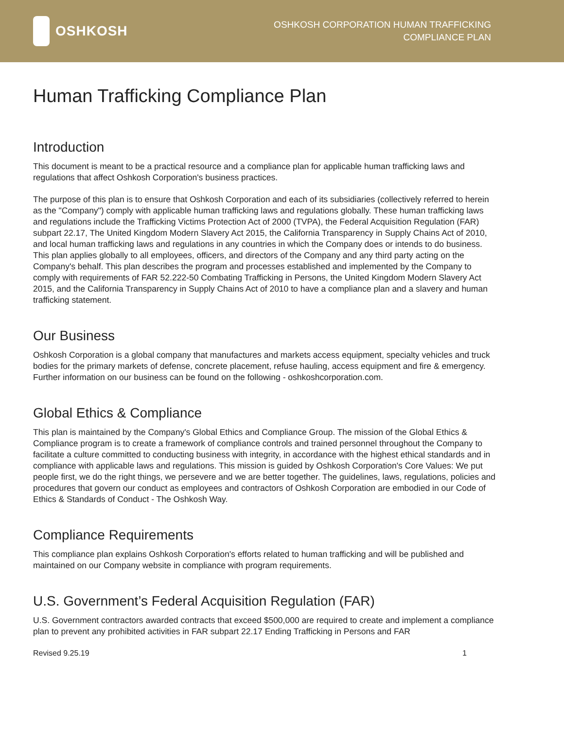OSHKOSH
OSHKOSH CORPORATION HUMAN TRAFFICKING
COMPLIANCE PLAN
Human Trafficking Compliance Plan
Introduction
This document is meant to be a practical resource and a compliance plan for applicable human trafficking laws and regulations that affect Oshkosh Corporation's business practices.
The purpose of this plan is to ensure that Oshkosh Corporation and each of its subsidiaries (collectively referred to herein as the "Company") comply with applicable human trafficking laws and regulations globally. These human trafficking laws and regulations include the Trafficking Victims Protection Act of 2000 (TVPA), the Federal Acquisition Regulation (FAR) subpart 22.17, The United Kingdom Modern Slavery Act 2015, the California Transparency in Supply Chains Act of 2010, and local human trafficking laws and regulations in any countries in which the Company does or intends to do business. This plan applies globally to all employees, officers, and directors of the Company and any third party acting on the Company's behalf. This plan describes the program and processes established and implemented by the Company to comply with requirements of FAR 52.222-50 Combating Trafficking in Persons, the United Kingdom Modern Slavery Act 2015, and the California Transparency in Supply Chains Act of 2010 to have a compliance plan and a slavery and human trafficking statement.
Our Business
Oshkosh Corporation is a global company that manufactures and markets access equipment, specialty vehicles and truck bodies for the primary markets of defense, concrete placement, refuse hauling, access equipment and fire & emergency. Further information on our business can be found on the following - oshkoshcorporation.com.
Global Ethics & Compliance
This plan is maintained by the Company's Global Ethics and Compliance Group. The mission of the Global Ethics & Compliance program is to create a framework of compliance controls and trained personnel throughout the Company to facilitate a culture committed to conducting business with integrity, in accordance with the highest ethical standards and in compliance with applicable laws and regulations. This mission is guided by Oshkosh Corporation's Core Values: We put people first, we do the right things, we persevere and we are better together. The guidelines, laws, regulations, policies and procedures that govern our conduct as employees and contractors of Oshkosh Corporation are embodied in our Code of Ethics & Standards of Conduct - The Oshkosh Way.
Compliance Requirements
This compliance plan explains Oshkosh Corporation's efforts related to human trafficking and will be published and maintained on our Company website in compliance with program requirements.
U.S. Government’s Federal Acquisition Regulation (FAR)
U.S. Government contractors awarded contracts that exceed $500,000 are required to create and implement a compliance plan to prevent any prohibited activities in FAR subpart 22.17 Ending Trafficking in Persons and FAR
Revised 9.25.19 1